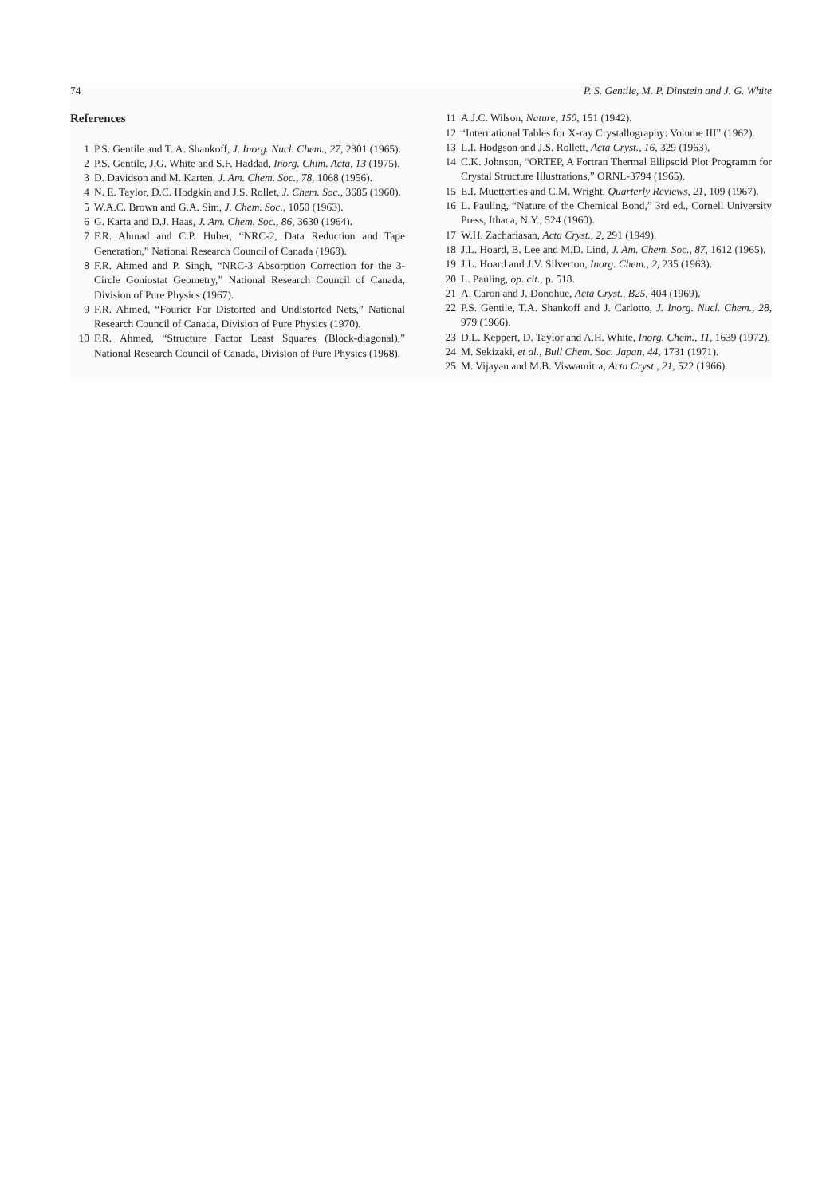74 P. S. Gentile, M. P. Dinstein and J. G. White
References
1 P.S. Gentile and T. A. Shankoff, J. Inorg. Nucl. Chem., 27, 2301 (1965).
2 P.S. Gentile, J.G. White and S.F. Haddad, Inorg. Chim. Acta, 13 (1975).
3 D. Davidson and M. Karten, J. Am. Chem. Soc., 78, 1068 (1956).
4 N. E. Taylor, D.C. Hodgkin and J.S. Rollet, J. Chem. Soc., 3685 (1960).
5 W.A.C. Brown and G.A. Sim, J. Chem. Soc., 1050 (1963).
6 G. Karta and D.J. Haas, J. Am. Chem. Soc., 86, 3630 (1964).
7 F.R. Ahmad and C.P. Huber, “NRC-2, Data Reduction and Tape Generation,” National Research Council of Canada (1968).
8 F.R. Ahmed and P. Singh, “NRC-3 Absorption Correction for the 3-Circle Goniostat Geometry,” National Research Council of Canada, Division of Pure Physics (1967).
9 F.R. Ahmed, “Fourier For Distorted and Undistorted Nets,” National Research Council of Canada, Division of Pure Physics (1970).
10 F.R. Ahmed, “Structure Factor Least Squares (Block-diagonal),” National Research Council of Canada, Division of Pure Physics (1968).
11 A.J.C. Wilson, Nature, 150, 151 (1942).
12 “International Tables for X-ray Crystallography: Volume III” (1962).
13 L.I. Hodgson and J.S. Rollett, Acta Cryst., 16, 329 (1963).
14 C.K. Johnson, “ORTEP, A Fortran Thermal Ellipsoid Plot Programm for Crystal Structure Illustrations,” ORNL-3794 (1965).
15 E.I. Muetterties and C.M. Wright, Quarterly Reviews, 21, 109 (1967).
16 L. Pauling, “Nature of the Chemical Bond,” 3rd ed., Cornell University Press, Ithaca, N.Y., 524 (1960).
17 W.H. Zachariasan, Acta Cryst., 2, 291 (1949).
18 J.L. Hoard, B. Lee and M.D. Lind, J. Am. Chem. Soc., 87, 1612 (1965).
19 J.L. Hoard and J.V. Silverton, Inorg. Chem., 2, 235 (1963).
20 L. Pauling, op. cit., p. 518.
21 A. Caron and J. Donohue, Acta Cryst., B25, 404 (1969).
22 P.S. Gentile, T.A. Shankoff and J. Carlotto, J. Inorg. Nucl. Chem., 28, 979 (1966).
23 D.L. Keppert, D. Taylor and A.H. White, Inorg. Chem., 11, 1639 (1972).
24 M. Sekizaki, et al., Bull Chem. Soc. Japan, 44, 1731 (1971).
25 M. Vijayan and M.B. Viswamitra, Acta Cryst., 21, 522 (1966).